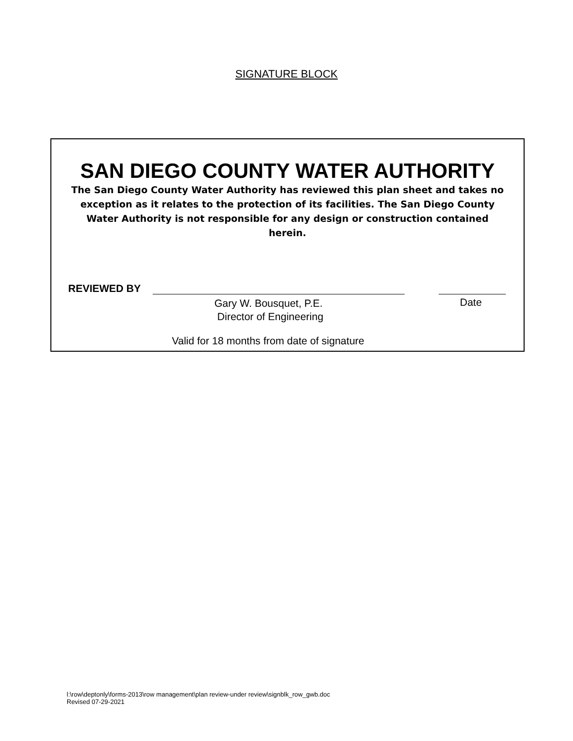SIGNATURE BLOCK
SAN DIEGO COUNTY WATER AUTHORITY
The San Diego County Water Authority has reviewed this plan sheet and takes no exception as it relates to the protection of its facilities. The San Diego County Water Authority is not responsible for any design or construction contained herein.
REVIEWED BY
Gary W. Bousquet, P.E.
Director of Engineering
Date
Valid for 18 months from date of signature
l:\row\deptonly\forms-2013\row management\plan review-under review\signblk_row_gwb.doc
Revised 07-29-2021